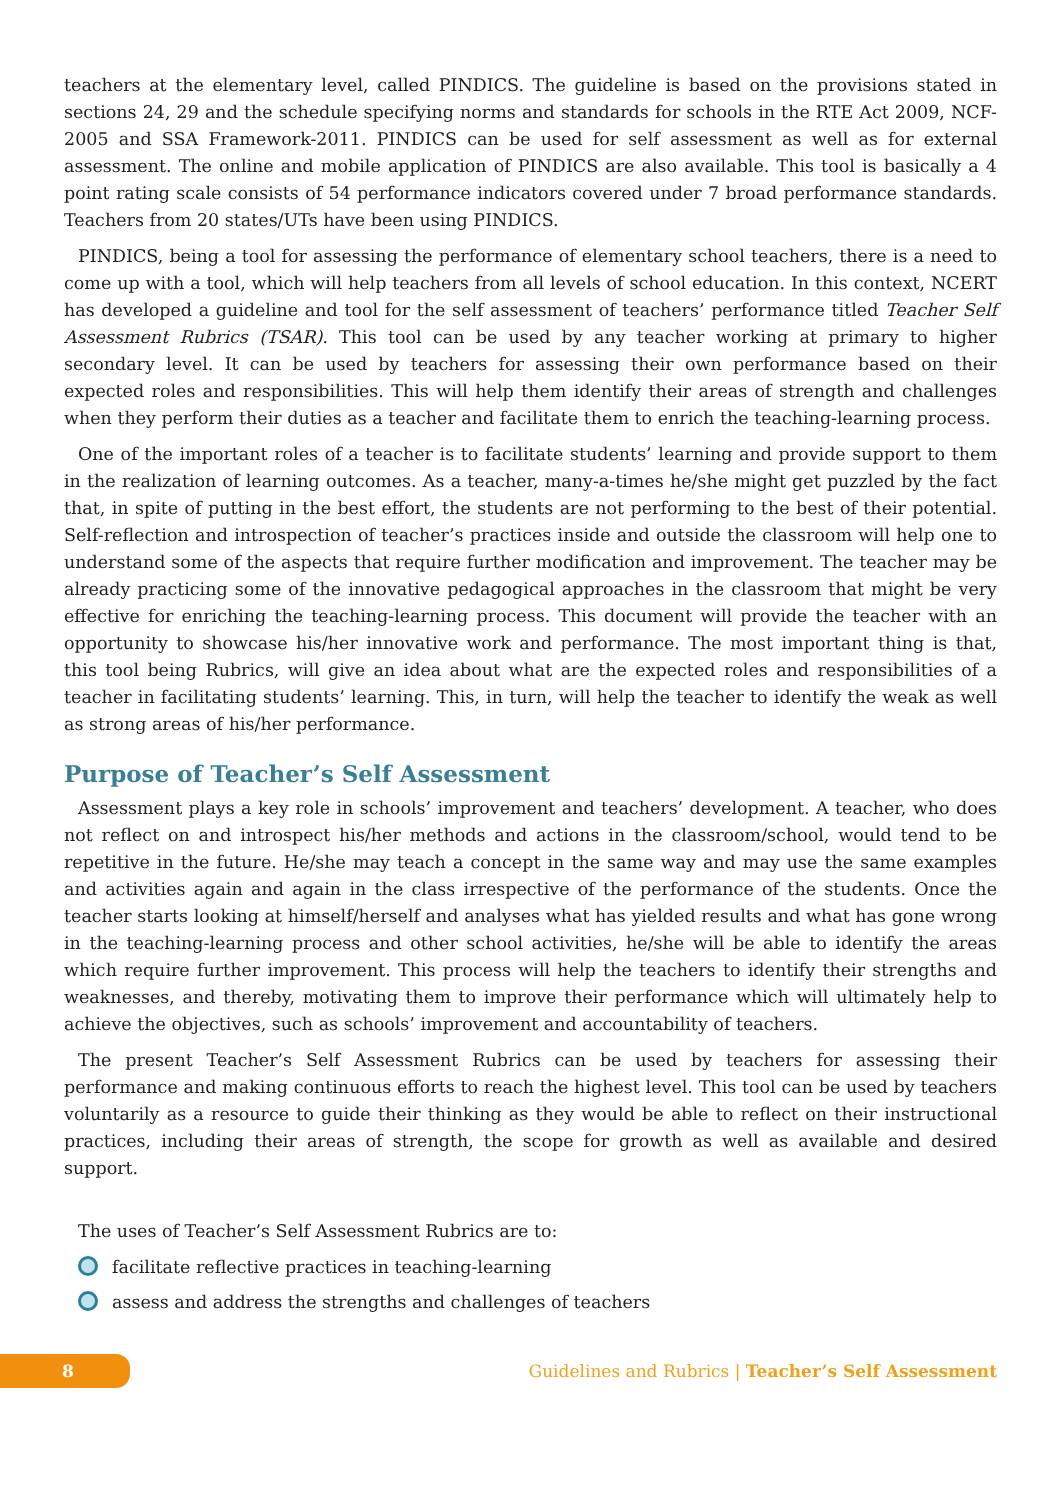teachers at the elementary level, called PINDICS. The guideline is based on the provisions stated in sections 24, 29 and the schedule specifying norms and standards for schools in the RTE Act 2009, NCF-2005 and SSA Framework-2011. PINDICS can be used for self assessment as well as for external assessment. The online and mobile application of PINDICS are also available. This tool is basically a 4 point rating scale consists of 54 performance indicators covered under 7 broad performance standards. Teachers from 20 states/UTs have been using PINDICS.
PINDICS, being a tool for assessing the performance of elementary school teachers, there is a need to come up with a tool, which will help teachers from all levels of school education. In this context, NCERT has developed a guideline and tool for the self assessment of teachers’ performance titled Teacher Self Assessment Rubrics (TSAR). This tool can be used by any teacher working at primary to higher secondary level. It can be used by teachers for assessing their own performance based on their expected roles and responsibilities. This will help them identify their areas of strength and challenges when they perform their duties as a teacher and facilitate them to enrich the teaching-learning process.
One of the important roles of a teacher is to facilitate students’ learning and provide support to them in the realization of learning outcomes. As a teacher, many-a-times he/she might get puzzled by the fact that, in spite of putting in the best effort, the students are not performing to the best of their potential. Self-reflection and introspection of teacher’s practices inside and outside the classroom will help one to understand some of the aspects that require further modification and improvement. The teacher may be already practicing some of the innovative pedagogical approaches in the classroom that might be very effective for enriching the teaching-learning process. This document will provide the teacher with an opportunity to showcase his/her innovative work and performance. The most important thing is that, this tool being Rubrics, will give an idea about what are the expected roles and responsibilities of a teacher in facilitating students’ learning. This, in turn, will help the teacher to identify the weak as well as strong areas of his/her performance.
Purpose of Teacher’s Self Assessment
Assessment plays a key role in schools’ improvement and teachers’ development. A teacher, who does not reflect on and introspect his/her methods and actions in the classroom/school, would tend to be repetitive in the future. He/she may teach a concept in the same way and may use the same examples and activities again and again in the class irrespective of the performance of the students. Once the teacher starts looking at himself/herself and analyses what has yielded results and what has gone wrong in the teaching-learning process and other school activities, he/she will be able to identify the areas which require further improvement. This process will help the teachers to identify their strengths and weaknesses, and thereby, motivating them to improve their performance which will ultimately help to achieve the objectives, such as schools’ improvement and accountability of teachers.
The present Teacher’s Self Assessment Rubrics can be used by teachers for assessing their performance and making continuous efforts to reach the highest level. This tool can be used by teachers voluntarily as a resource to guide their thinking as they would be able to reflect on their instructional practices, including their areas of strength, the scope for growth as well as available and desired support.
The uses of Teacher’s Self Assessment Rubrics are to:
facilitate reflective practices in teaching-learning
assess and address the strengths and challenges of teachers
8
Guidelines and Rubrics | Teacher’s Self Assessment